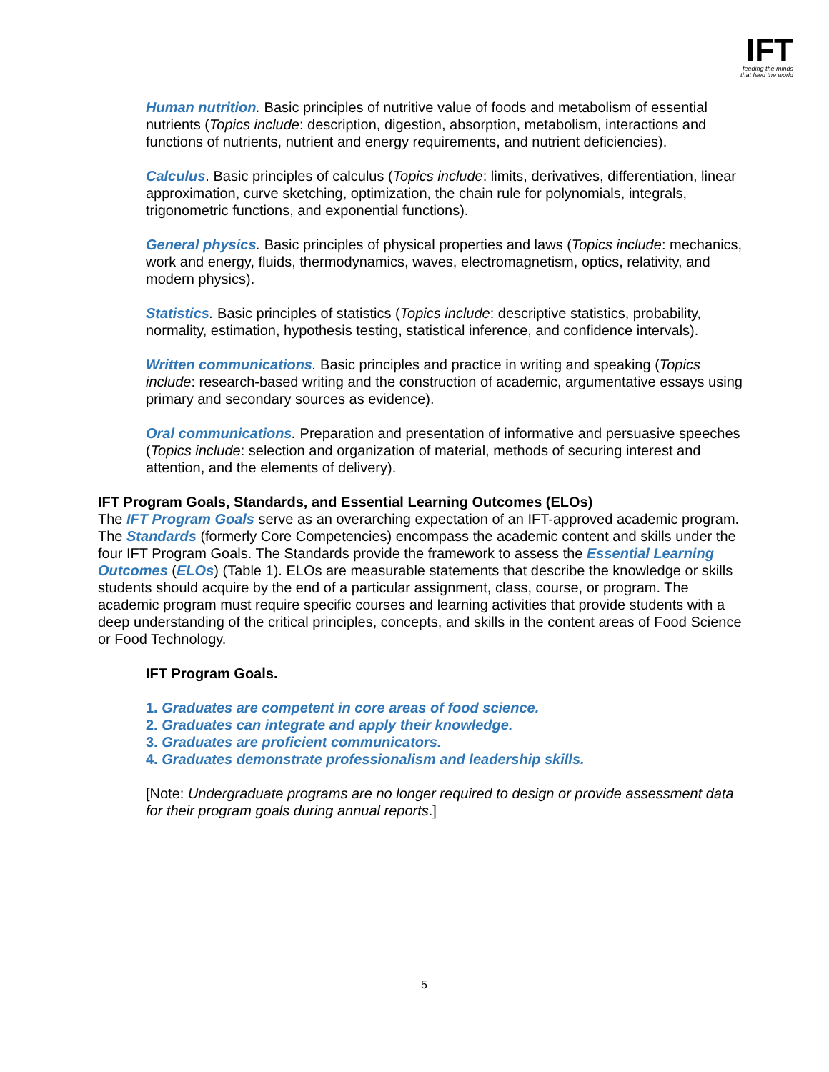IFT
feeding the minds
that feed the world
Human nutrition. Basic principles of nutritive value of foods and metabolism of essential nutrients (Topics include: description, digestion, absorption, metabolism, interactions and functions of nutrients, nutrient and energy requirements, and nutrient deficiencies).
Calculus. Basic principles of calculus (Topics include: limits, derivatives, differentiation, linear approximation, curve sketching, optimization, the chain rule for polynomials, integrals, trigonometric functions, and exponential functions).
General physics. Basic principles of physical properties and laws (Topics include: mechanics, work and energy, fluids, thermodynamics, waves, electromagnetism, optics, relativity, and modern physics).
Statistics. Basic principles of statistics (Topics include: descriptive statistics, probability, normality, estimation, hypothesis testing, statistical inference, and confidence intervals).
Written communications. Basic principles and practice in writing and speaking (Topics include: research-based writing and the construction of academic, argumentative essays using primary and secondary sources as evidence).
Oral communications. Preparation and presentation of informative and persuasive speeches (Topics include: selection and organization of material, methods of securing interest and attention, and the elements of delivery).
IFT Program Goals, Standards, and Essential Learning Outcomes (ELOs)
The IFT Program Goals serve as an overarching expectation of an IFT-approved academic program. The Standards (formerly Core Competencies) encompass the academic content and skills under the four IFT Program Goals. The Standards provide the framework to assess the Essential Learning Outcomes (ELOs) (Table 1). ELOs are measurable statements that describe the knowledge or skills students should acquire by the end of a particular assignment, class, course, or program. The academic program must require specific courses and learning activities that provide students with a deep understanding of the critical principles, concepts, and skills in the content areas of Food Science or Food Technology.
IFT Program Goals.
1. Graduates are competent in core areas of food science.
2. Graduates can integrate and apply their knowledge.
3. Graduates are proficient communicators.
4. Graduates demonstrate professionalism and leadership skills.
[Note: Undergraduate programs are no longer required to design or provide assessment data for their program goals during annual reports.]
5